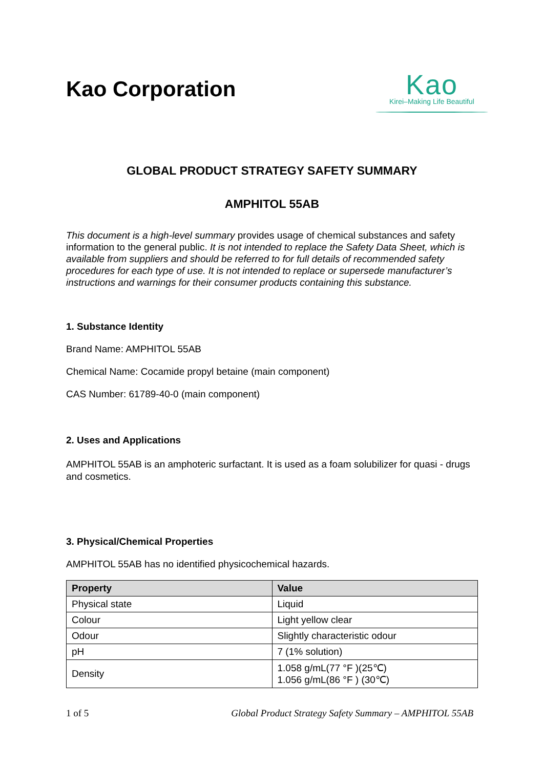Kao Corporation
Kao
Kirei–Making Life Beautiful
GLOBAL PRODUCT STRATEGY SAFETY SUMMARY
AMPHITOL 55AB
This document is a high-level summary provides usage of chemical substances and safety information to the general public. It is not intended to replace the Safety Data Sheet, which is available from suppliers and should be referred to for full details of recommended safety procedures for each type of use. It is not intended to replace or supersede manufacturer’s instructions and warnings for their consumer products containing this substance.
1. Substance Identity
Brand Name: AMPHITOL 55AB
Chemical Name: Cocamide propyl betaine (main component)
CAS Number: 61789-40-0 (main component)
2. Uses and Applications
AMPHITOL 55AB is an amphoteric surfactant. It is used as a foam solubilizer for quasi - drugs and cosmetics.
3. Physical/Chemical Properties
AMPHITOL 55AB has no identified physicochemical hazards.
| Property | Value |
| --- | --- |
| Physical state | Liquid |
| Colour | Light yellow clear |
| Odour | Slightly characteristic odour |
| pH | 7 (1% solution) |
| Density | 1.058 g/mL(77 °F )(25℃) 1.056 g/mL(86 °F ) (30℃) |
1 of 5 Global Product Strategy Safety Summary – AMPHITOL 55AB